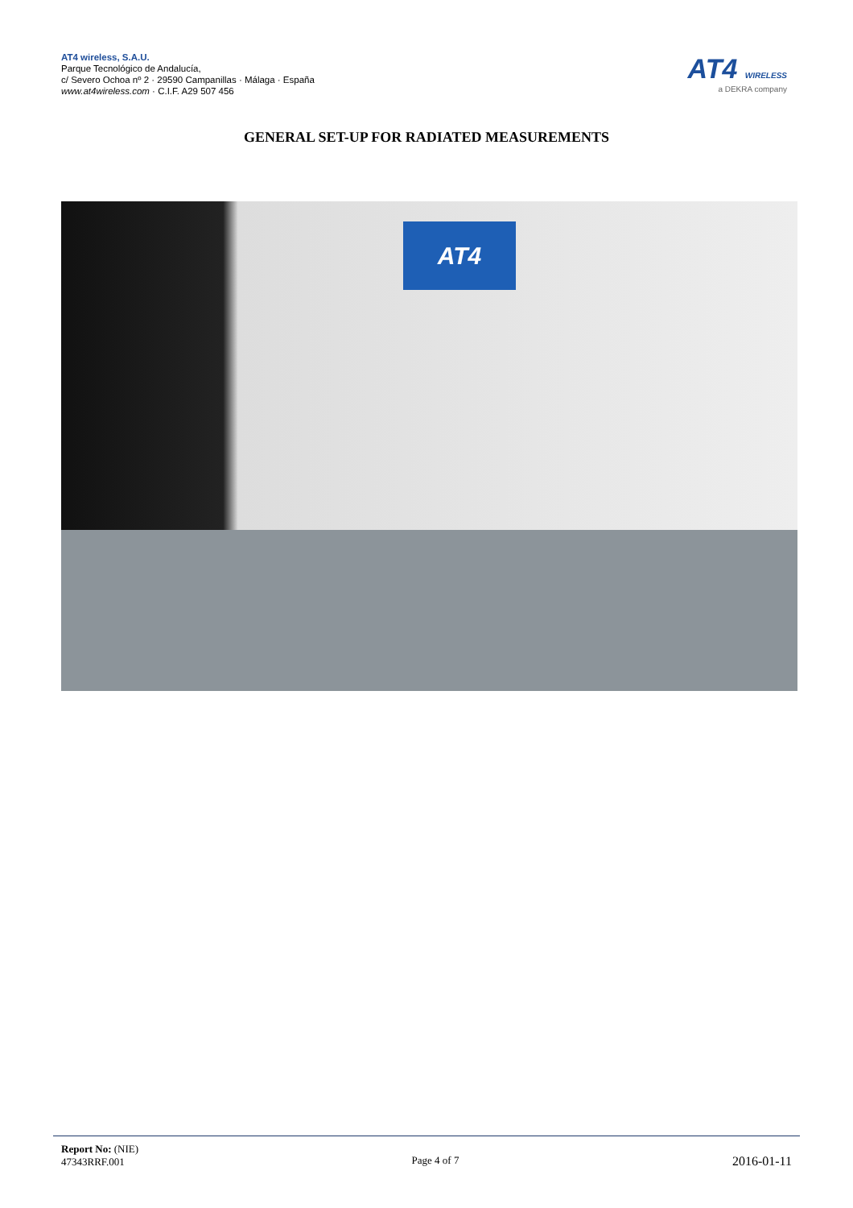AT4 wireless, S.A.U.
Parque Tecnológico de Andalucía,
c/ Severo Ochoa nº 2 · 29590 Campanillas · Málaga · España
www.at4wireless.com · C.I.F. A29 507 456
AT4 WIRELESS
a DEKRA company
GENERAL SET-UP FOR RADIATED MEASUREMENTS
AT4
Report No: (NIE)
47343RRF.001
Page 4 of 7
2016-01-11